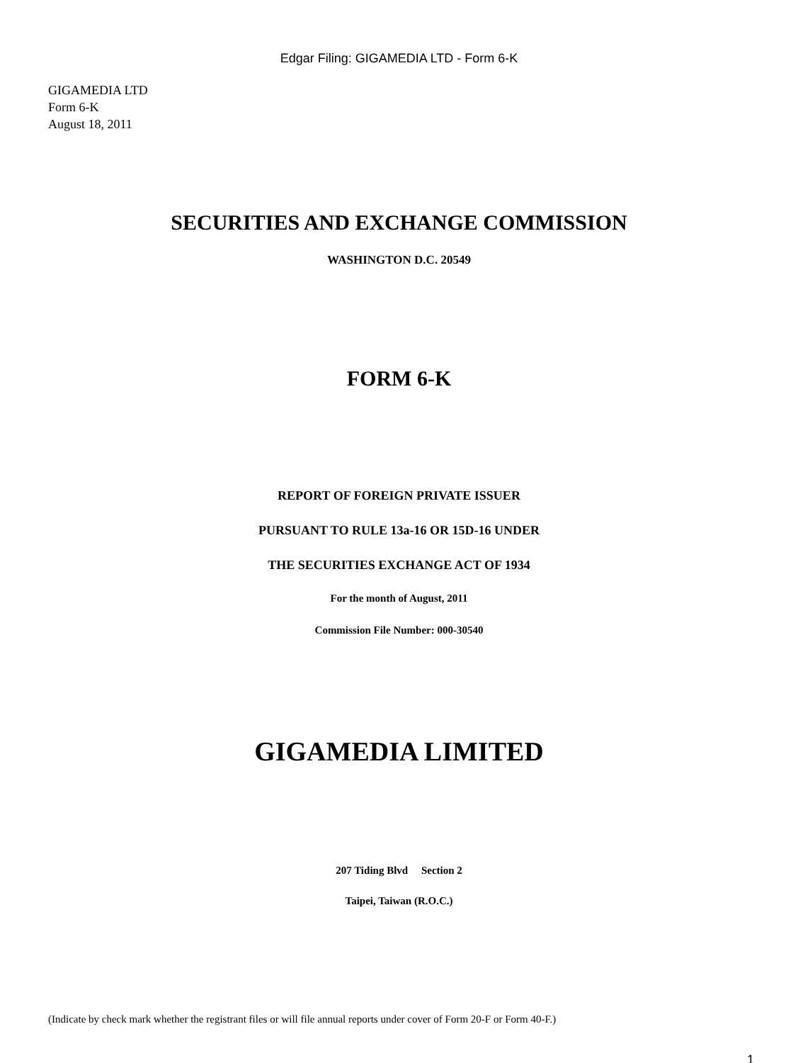Edgar Filing: GIGAMEDIA LTD - Form 6-K
GIGAMEDIA LTD
Form 6-K
August 18, 2011
SECURITIES AND EXCHANGE COMMISSION
WASHINGTON D.C. 20549
FORM 6-K
REPORT OF FOREIGN PRIVATE ISSUER
PURSUANT TO RULE 13a-16 OR 15D-16 UNDER
THE SECURITIES EXCHANGE ACT OF 1934
For the month of August, 2011
Commission File Number: 000-30540
GIGAMEDIA LIMITED
207 Tiding Blvd Section 2
Taipei, Taiwan (R.O.C.)
(Indicate by check mark whether the registrant files or will file annual reports under cover of Form 20-F or Form 40-F.)
1